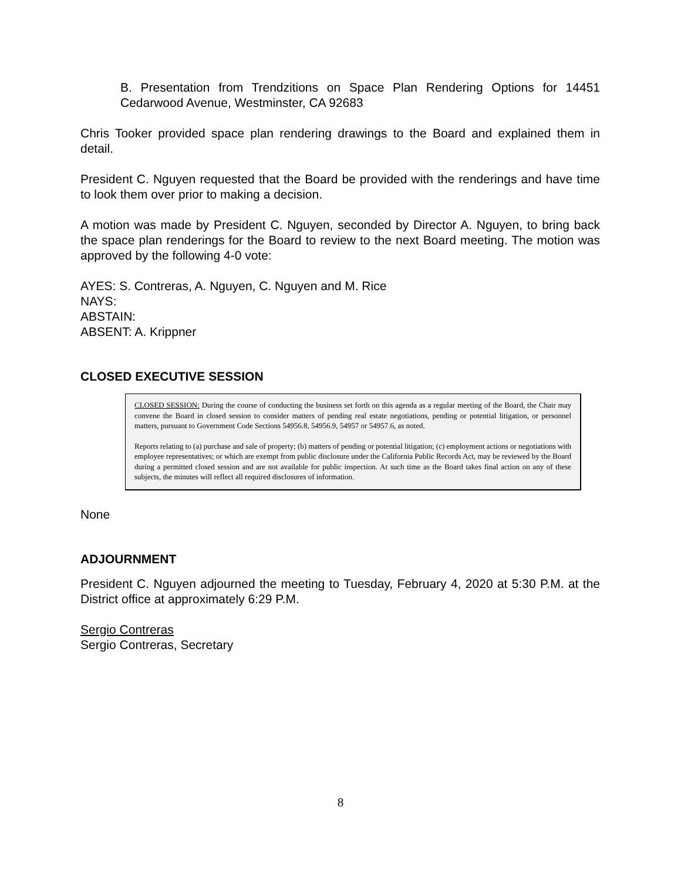B. Presentation from Trendzitions on Space Plan Rendering Options for 14451 Cedarwood Avenue, Westminster, CA 92683
Chris Tooker provided space plan rendering drawings to the Board and explained them in detail.
President C. Nguyen requested that the Board be provided with the renderings and have time to look them over prior to making a decision.
A motion was made by President C. Nguyen, seconded by Director A. Nguyen, to bring back the space plan renderings for the Board to review to the next Board meeting. The motion was approved by the following 4-0 vote:
AYES: S. Contreras, A. Nguyen, C. Nguyen and M. Rice
NAYS:
ABSTAIN:
ABSENT: A. Krippner
CLOSED EXECUTIVE SESSION
CLOSED SESSION: During the course of conducting the business set forth on this agenda as a regular meeting of the Board, the Chair may convene the Board in closed session to consider matters of pending real estate negotiations, pending or potential litigation, or personnel matters, pursuant to Government Code Sections 54956.8, 54956.9, 54957 or 54957.6, as noted.
Reports relating to (a) purchase and sale of property; (b) matters of pending or potential litigation; (c) employment actions or negotiations with employee representatives; or which are exempt from public disclosure under the California Public Records Act, may be reviewed by the Board during a permitted closed session and are not available for public inspection. At such time as the Board takes final action on any of these subjects, the minutes will reflect all required disclosures of information.
None
ADJOURNMENT
President C. Nguyen adjourned the meeting to Tuesday, February 4, 2020 at 5:30 P.M. at the District office at approximately 6:29 P.M.
Sergio Contreras
Sergio Contreras, Secretary
8